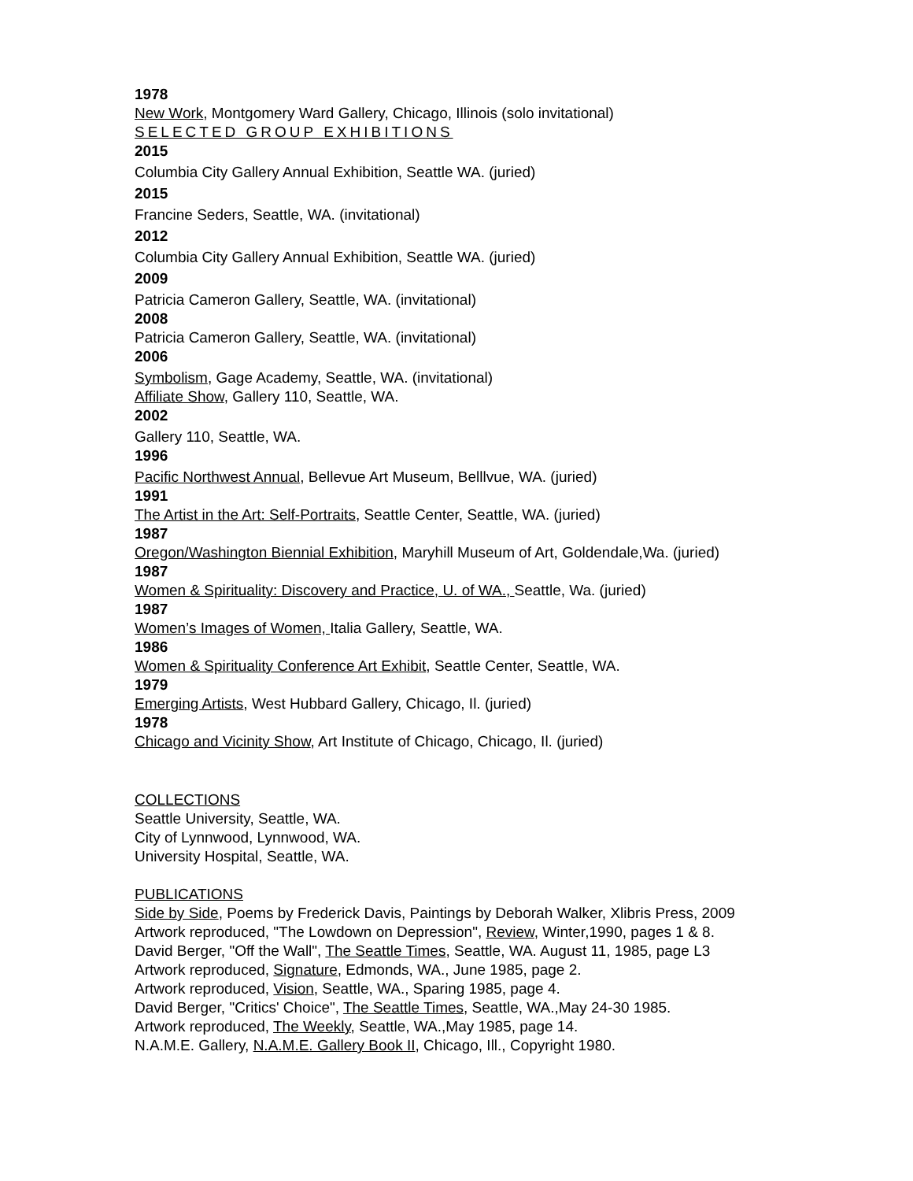1978
New Work, Montgomery Ward Gallery, Chicago, Illinois (solo invitational)
SELECTED GROUP EXHIBITIONS
2015
Columbia City Gallery Annual Exhibition, Seattle WA. (juried)
2015
Francine Seders, Seattle, WA. (invitational)
2012
Columbia City Gallery Annual Exhibition, Seattle WA. (juried)
2009
Patricia Cameron Gallery, Seattle, WA. (invitational)
2008
Patricia Cameron Gallery, Seattle, WA. (invitational)
2006
Symbolism, Gage Academy, Seattle, WA. (invitational)
Affiliate Show, Gallery 110, Seattle, WA.
2002
Gallery 110, Seattle, WA.
1996
Pacific Northwest Annual, Bellevue Art Museum, Belllvue, WA. (juried)
1991
The Artist in the Art: Self-Portraits, Seattle Center, Seattle, WA. (juried)
1987
Oregon/Washington Biennial Exhibition, Maryhill Museum of Art, Goldendale,Wa. (juried)
1987
Women & Spirituality: Discovery and Practice, U. of WA., Seattle, Wa. (juried)
1987
Women’s Images of Women, Italia Gallery, Seattle, WA.
1986
Women & Spirituality Conference Art Exhibit, Seattle Center, Seattle, WA.
1979
Emerging Artists, West Hubbard Gallery, Chicago, Il. (juried)
1978
Chicago and Vicinity Show, Art Institute of Chicago, Chicago, Il. (juried)
COLLECTIONS
Seattle University, Seattle, WA.
City of Lynnwood, Lynnwood, WA.
University Hospital, Seattle, WA.
PUBLICATIONS
Side by Side, Poems by Frederick Davis, Paintings by Deborah Walker, Xlibris Press, 2009
Artwork reproduced, "The Lowdown on Depression", Review, Winter,1990, pages 1 & 8.
David Berger, "Off the Wall", The Seattle Times, Seattle, WA. August 11, 1985, page L3
Artwork reproduced, Signature, Edmonds, WA., June 1985, page 2.
Artwork reproduced, Vision, Seattle, WA., Sparing 1985, page 4.
David Berger, "Critics' Choice", The Seattle Times, Seattle, WA.,May 24-30 1985.
Artwork reproduced, The Weekly, Seattle, WA.,May 1985, page 14.
N.A.M.E. Gallery, N.A.M.E. Gallery Book II, Chicago, Ill., Copyright 1980.